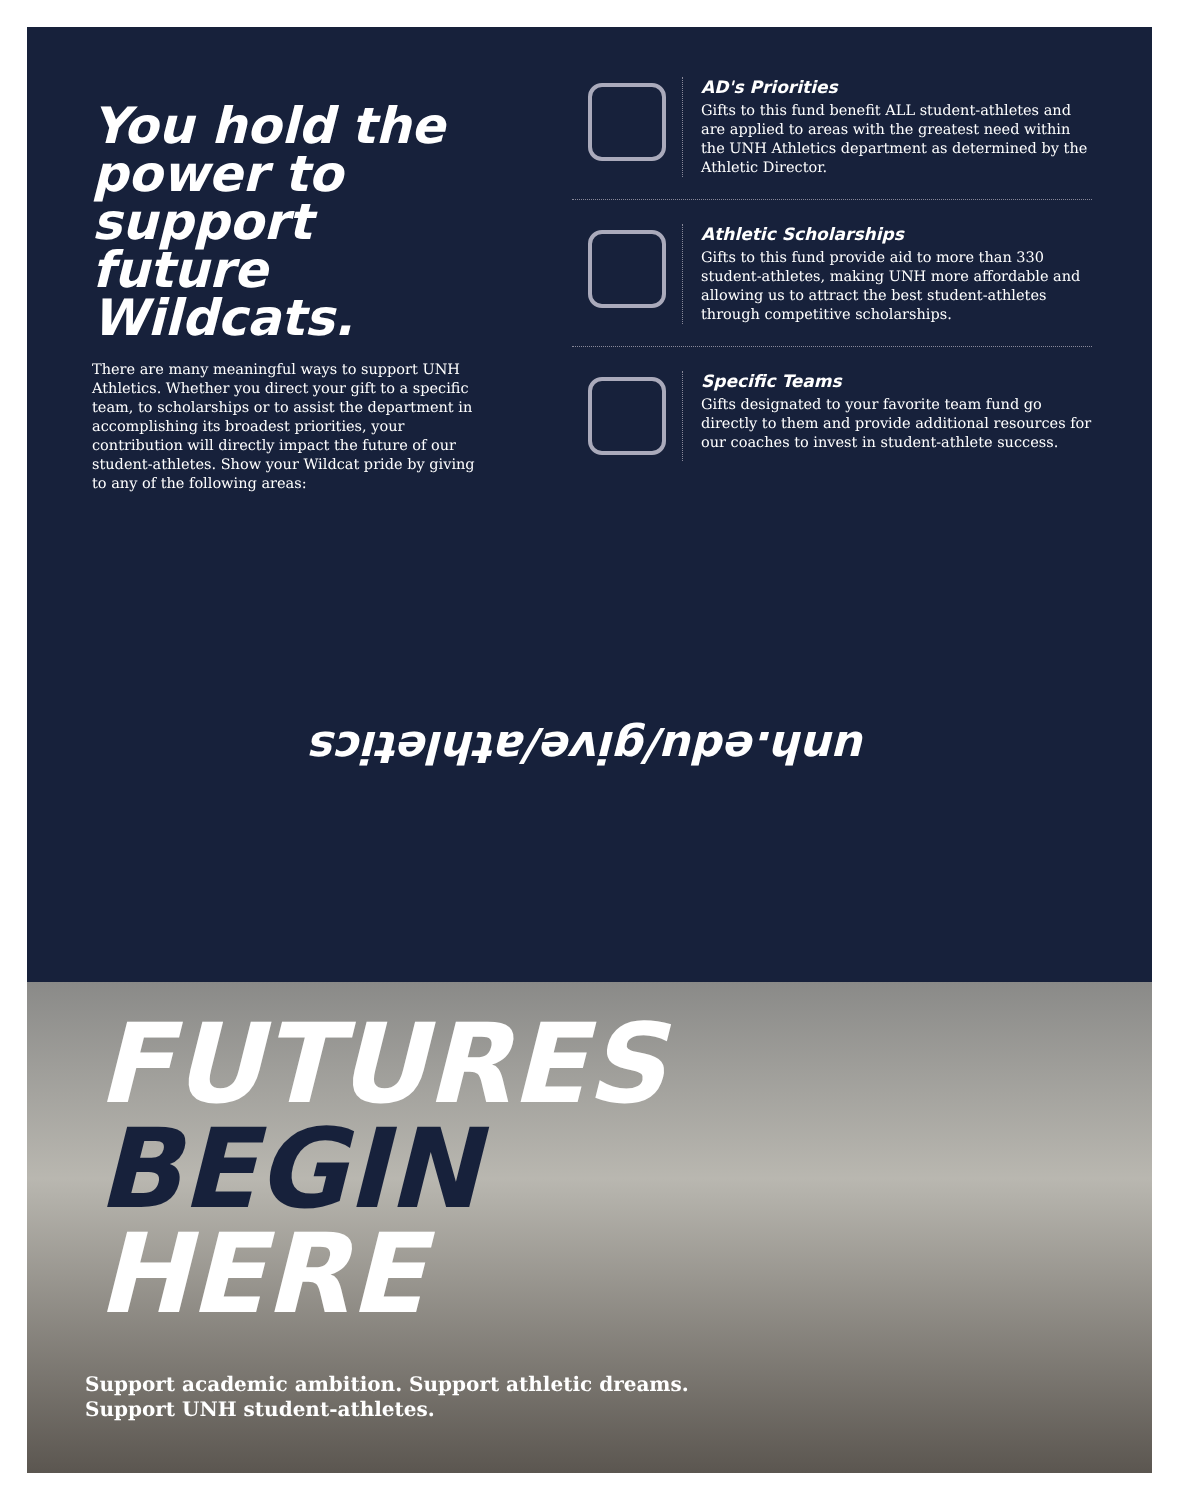You hold the power to support future Wildcats.
There are many meaningful ways to support UNH Athletics. Whether you direct your gift to a specific team, to scholarships or to assist the department in accomplishing its broadest priorities, your contribution will directly impact the future of our student-athletes. Show your Wildcat pride by giving to any of the following areas:
AD's Priorities
Gifts to this fund benefit ALL student-athletes and are applied to areas with the greatest need within the UNH Athletics department as determined by the Athletic Director.
Athletic Scholarships
Gifts to this fund provide aid to more than 330 student-athletes, making UNH more affordable and allowing us to attract the best student-athletes through competitive scholarships.
Specific Teams
Gifts designated to your favorite team fund go directly to them and provide additional resources for our coaches to invest in student-athlete success.
unh.edu/give/athletics
FUTURES
BEGIN
HERE
Support academic ambition. Support athletic dreams.
Support UNH student-athletes.